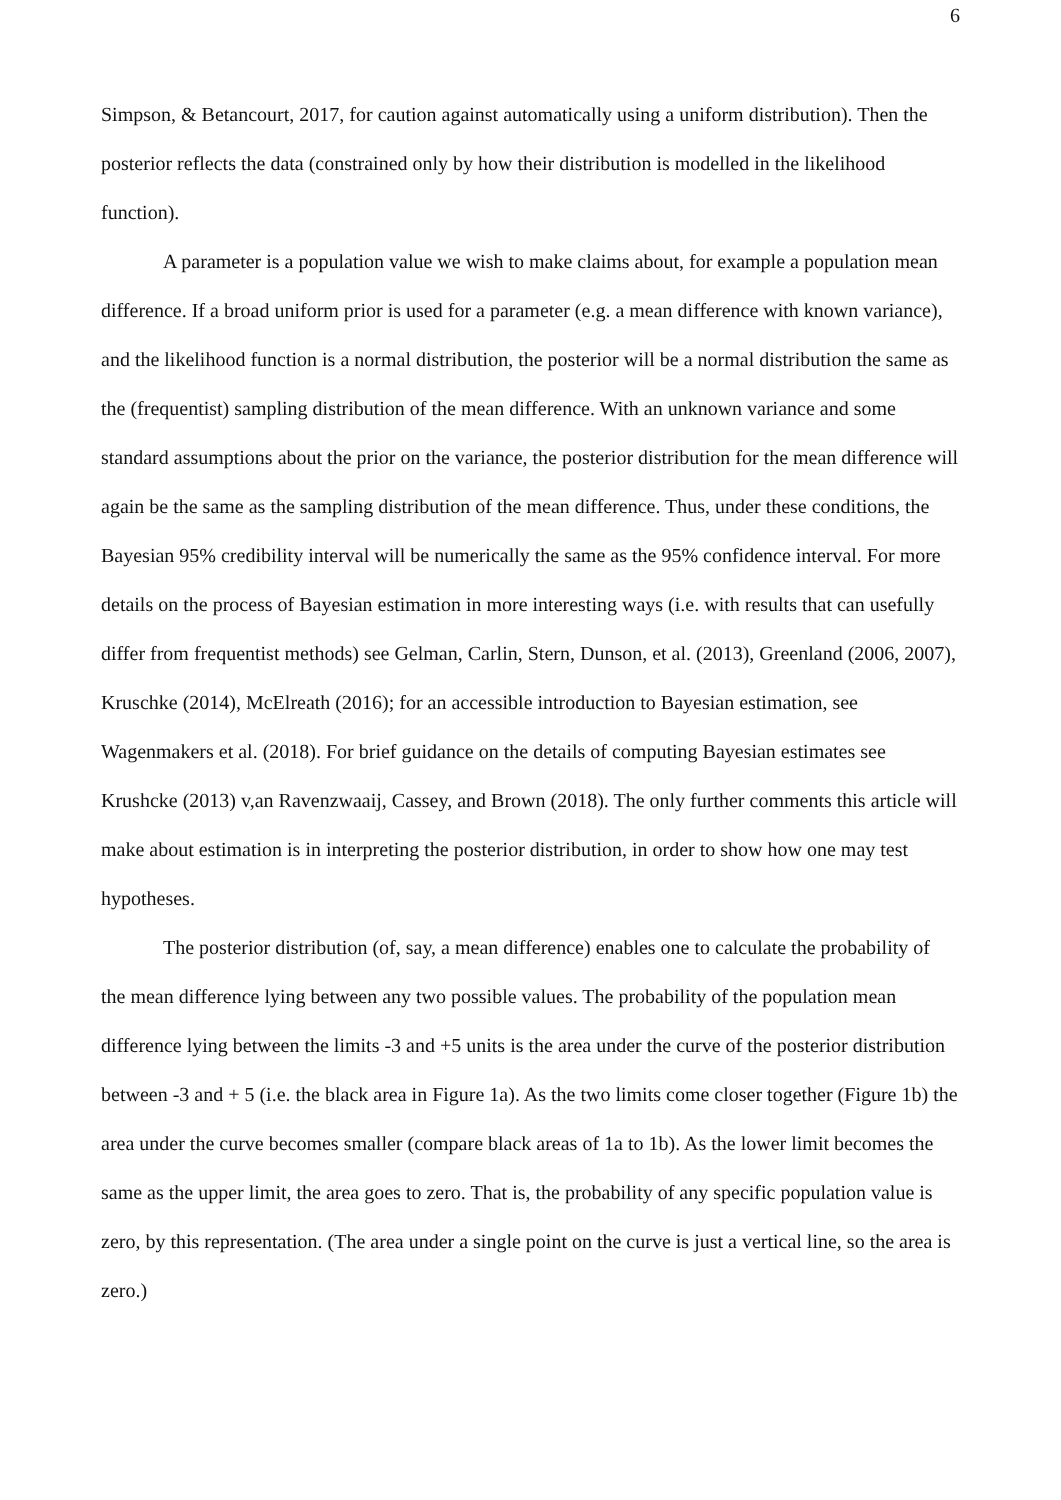6
Simpson, & Betancourt, 2017, for caution against automatically using a uniform distribution). Then the posterior reflects the data (constrained only by how their distribution is modelled in the likelihood function).
A parameter is a population value we wish to make claims about, for example a population mean difference. If a broad uniform prior is used for a parameter (e.g. a mean difference with known variance), and the likelihood function is a normal distribution, the posterior will be a normal distribution the same as the (frequentist) sampling distribution of the mean difference. With an unknown variance and some standard assumptions about the prior on the variance, the posterior distribution for the mean difference will again be the same as the sampling distribution of the mean difference. Thus, under these conditions, the Bayesian 95% credibility interval will be numerically the same as the 95% confidence interval. For more details on the process of Bayesian estimation in more interesting ways (i.e. with results that can usefully differ from frequentist methods) see Gelman, Carlin, Stern, Dunson, et al. (2013), Greenland (2006, 2007), Kruschke (2014), McElreath (2016); for an accessible introduction to Bayesian estimation, see Wagenmakers et al. (2018). For brief guidance on the details of computing Bayesian estimates see Krushcke (2013) v,an Ravenzwaaij, Cassey, and Brown (2018). The only further comments this article will make about estimation is in interpreting the posterior distribution, in order to show how one may test hypotheses.
The posterior distribution (of, say, a mean difference) enables one to calculate the probability of the mean difference lying between any two possible values. The probability of the population mean difference lying between the limits -3 and +5 units is the area under the curve of the posterior distribution between -3 and + 5 (i.e. the black area in Figure 1a). As the two limits come closer together (Figure 1b) the area under the curve becomes smaller (compare black areas of 1a to 1b). As the lower limit becomes the same as the upper limit, the area goes to zero. That is, the probability of any specific population value is zero, by this representation. (The area under a single point on the curve is just a vertical line, so the area is zero.)